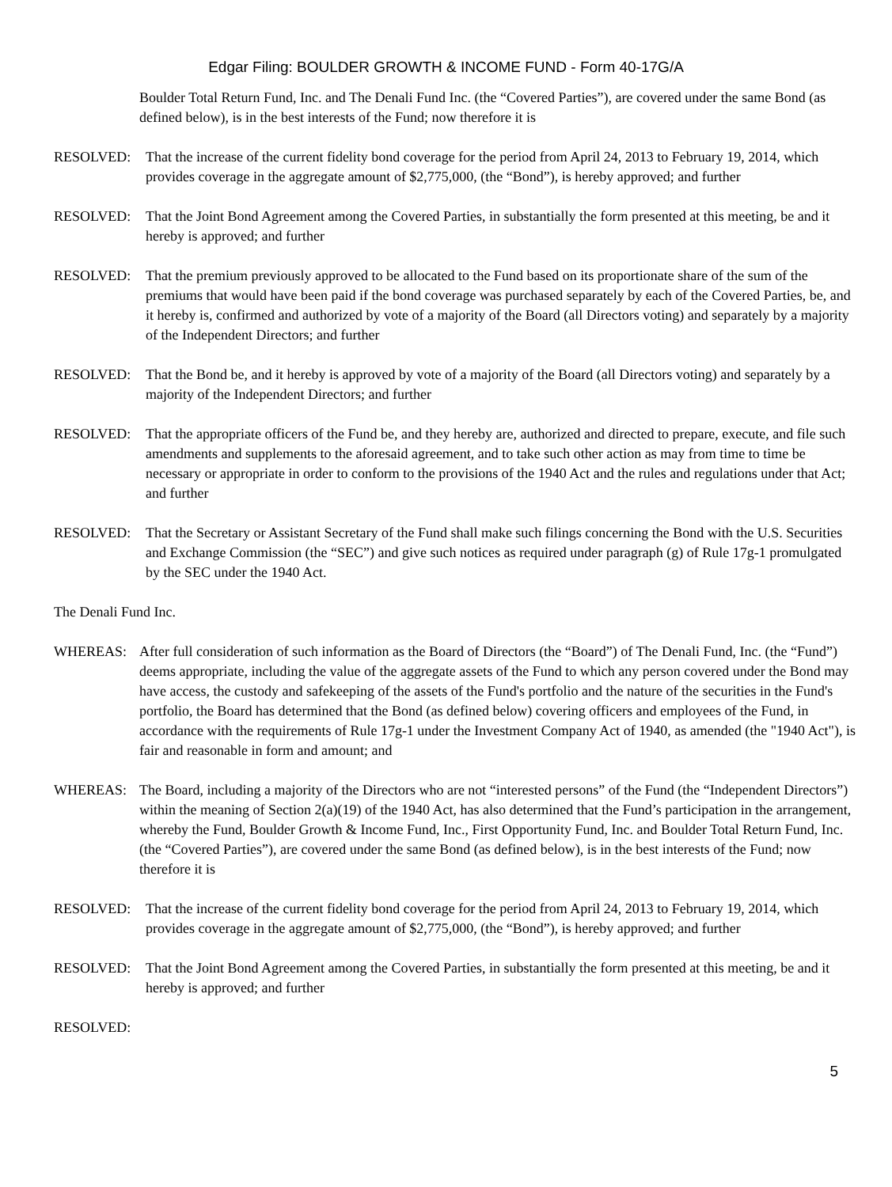Edgar Filing: BOULDER GROWTH & INCOME FUND - Form 40-17G/A
Boulder Total Return Fund, Inc. and The Denali Fund Inc. (the “Covered Parties”), are covered under the same Bond (as defined below), is in the best interests of the Fund; now therefore it is
RESOLVED: That the increase of the current fidelity bond coverage for the period from April 24, 2013 to February 19, 2014, which provides coverage in the aggregate amount of $2,775,000, (the “Bond”), is hereby approved; and further
RESOLVED: That the Joint Bond Agreement among the Covered Parties, in substantially the form presented at this meeting, be and it hereby is approved; and further
RESOLVED: That the premium previously approved to be allocated to the Fund based on its proportionate share of the sum of the premiums that would have been paid if the bond coverage was purchased separately by each of the Covered Parties, be, and it hereby is, confirmed and authorized by vote of a majority of the Board (all Directors voting) and separately by a majority of the Independent Directors; and further
RESOLVED: That the Bond be, and it hereby is approved by vote of a majority of the Board (all Directors voting) and separately by a majority of the Independent Directors; and further
RESOLVED: That the appropriate officers of the Fund be, and they hereby are, authorized and directed to prepare, execute, and file such amendments and supplements to the aforesaid agreement, and to take such other action as may from time to time be necessary or appropriate in order to conform to the provisions of the 1940 Act and the rules and regulations under that Act; and further
RESOLVED: That the Secretary or Assistant Secretary of the Fund shall make such filings concerning the Bond with the U.S. Securities and Exchange Commission (the “SEC”) and give such notices as required under paragraph (g) of Rule 17g-1 promulgated by the SEC under the 1940 Act.
The Denali Fund Inc.
WHEREAS: After full consideration of such information as the Board of Directors (the “Board”) of The Denali Fund, Inc. (the “Fund”) deems appropriate, including the value of the aggregate assets of the Fund to which any person covered under the Bond may have access, the custody and safekeeping of the assets of the Fund's portfolio and the nature of the securities in the Fund's portfolio, the Board has determined that the Bond (as defined below) covering officers and employees of the Fund, in accordance with the requirements of Rule 17g-1 under the Investment Company Act of 1940, as amended (the "1940 Act"), is fair and reasonable in form and amount; and
WHEREAS: The Board, including a majority of the Directors who are not “interested persons” of the Fund (the “Independent Directors”) within the meaning of Section 2(a)(19) of the 1940 Act, has also determined that the Fund’s participation in the arrangement, whereby the Fund, Boulder Growth & Income Fund, Inc., First Opportunity Fund, Inc. and Boulder Total Return Fund, Inc. (the “Covered Parties”), are covered under the same Bond (as defined below), is in the best interests of the Fund; now therefore it is
RESOLVED: That the increase of the current fidelity bond coverage for the period from April 24, 2013 to February 19, 2014, which provides coverage in the aggregate amount of $2,775,000, (the “Bond”), is hereby approved; and further
RESOLVED: That the Joint Bond Agreement among the Covered Parties, in substantially the form presented at this meeting, be and it hereby is approved; and further
RESOLVED:
5